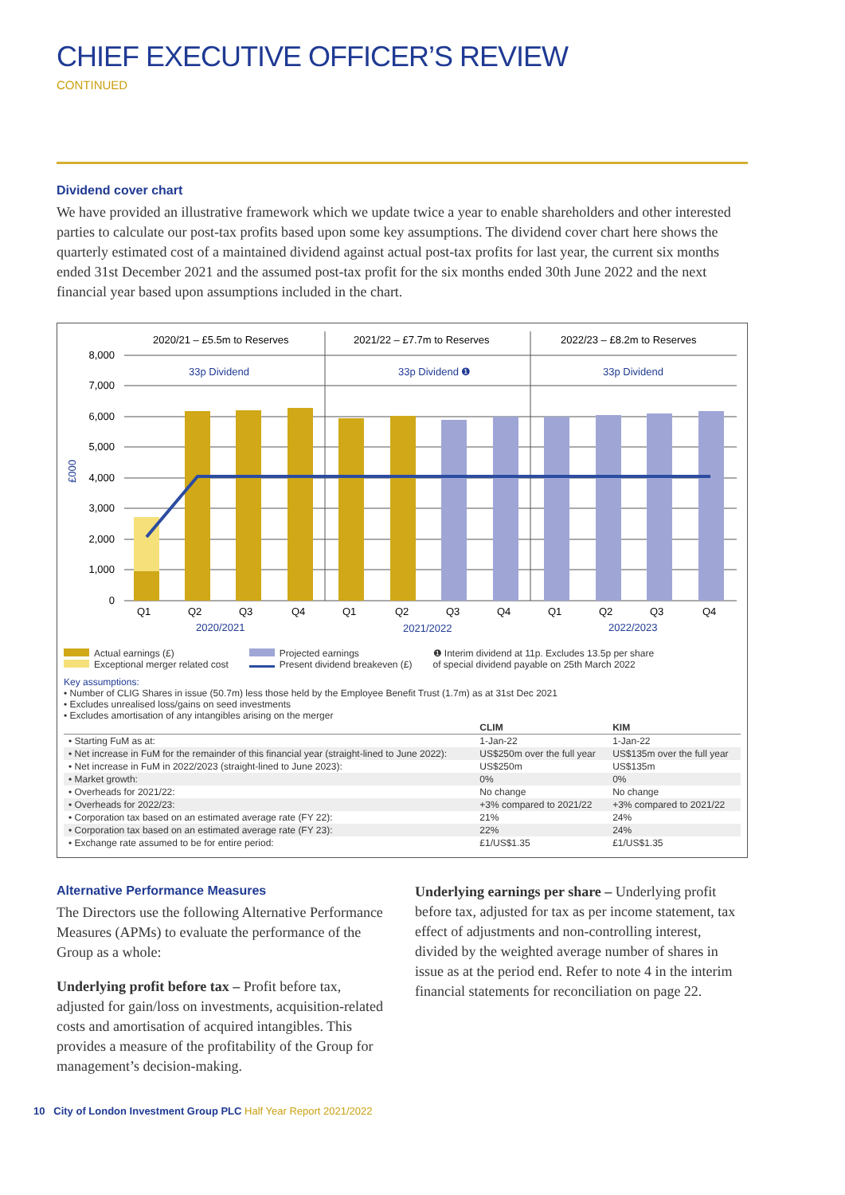CHIEF EXECUTIVE OFFICER’S REVIEW
CONTINUED
Dividend cover chart
We have provided an illustrative framework which we update twice a year to enable shareholders and other interested parties to calculate our post-tax profits based upon some key assumptions. The dividend cover chart here shows the quarterly estimated cost of a maintained dividend against actual post-tax profits for last year, the current six months ended 31st December 2021 and the assumed post-tax profit for the six months ended 30th June 2022 and the next financial year based upon assumptions included in the chart.
2020/21 – £5.5m to Reserves
2021/22 – £7.7m to Reserves
2022/23 – £8.2m to Reserves
33p Dividend
33p Dividend ❶
33p Dividend
8,000
7,000
6,000
5,000
4,000
3,000
2,000
1,000
0
£000
Q1
Q2
Q3
Q4
Q1
Q2
Q3
Q4
Q1
Q2
Q3
Q4
2020/2021
2021/2022
2022/2023
Actual earnings (£)
Exceptional merger related cost
Projected earnings
Present dividend breakeven (£)
❶ Interim dividend at 11p. Excludes 13.5p per share
of special dividend payable on 25th March 2022
Key assumptions:
• Number of CLIG Shares in issue (50.7m) less those held by the Employee Benefit Trust (1.7m) as at 31st Dec 2021
• Excludes unrealised loss/gains on seed investments
• Excludes amortisation of any intangibles arising on the merger
| | CLIM | KIM |
| --- | --- | --- |
| • Starting FuM as at: | 1-Jan-22 | 1-Jan-22 |
| • Net increase in FuM for the remainder of this financial year (straight-lined to June 2022): | US$250m over the full year | US$135m over the full year |
| • Net increase in FuM in 2022/2023 (straight-lined to June 2023): | US$250m | US$135m |
| • Market growth: | 0% | 0% |
| • Overheads for 2021/22: | No change | No change |
| • Overheads for 2022/23: | +3% compared to 2021/22 | +3% compared to 2021/22 |
| • Corporation tax based on an estimated average rate (FY 22): | 21% | 24% |
| • Corporation tax based on an estimated average rate (FY 23): | 22% | 24% |
| • Exchange rate assumed to be for entire period: | £1/US$1.35 | £1/US$1.35 |
Alternative Performance Measures
The Directors use the following Alternative Performance Measures (APMs) to evaluate the performance of the Group as a whole:
Underlying profit before tax – Profit before tax, adjusted for gain/loss on investments, acquisition-related costs and amortisation of acquired intangibles. This provides a measure of the profitability of the Group for management’s decision-making.
Underlying earnings per share – Underlying profit before tax, adjusted for tax as per income statement, tax effect of adjustments and non-controlling interest, divided by the weighted average number of shares in issue as at the period end. Refer to note 4 in the interim financial statements for reconciliation on page 22.
10 City of London Investment Group PLC Half Year Report 2021/2022